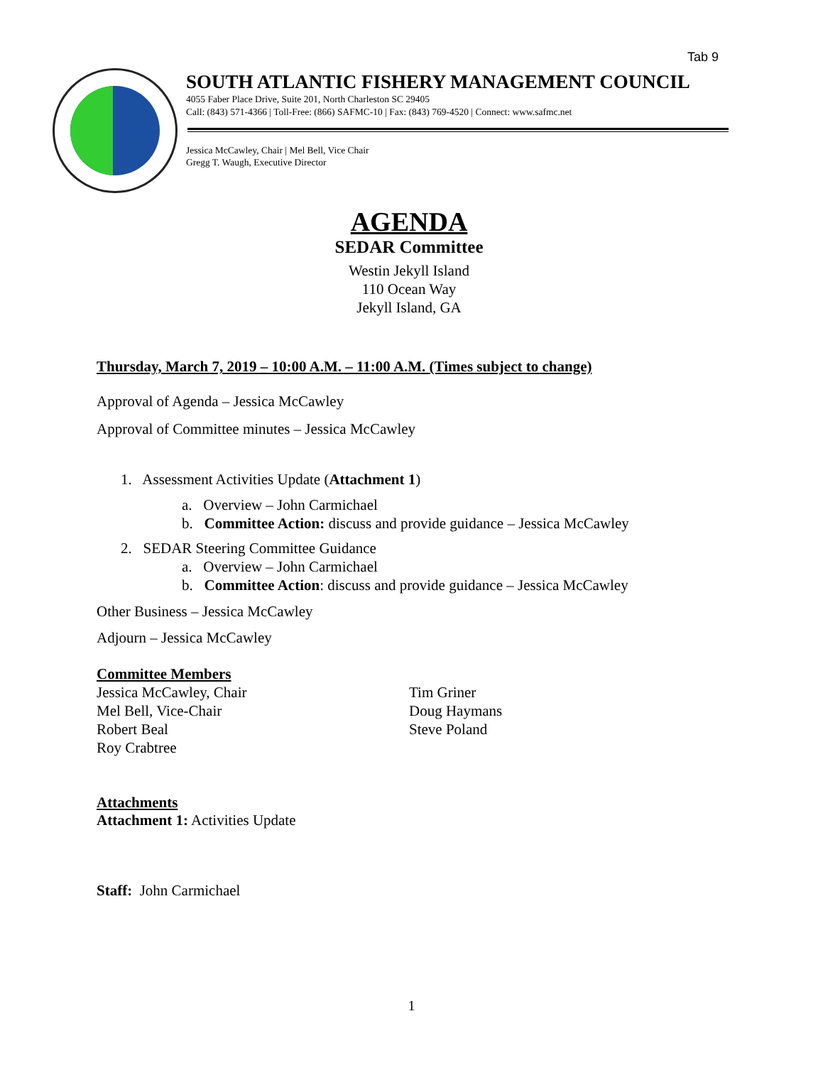Tab 9
SOUTH ATLANTIC FISHERY MANAGEMENT COUNCIL
4055 Faber Place Drive, Suite 201, North Charleston SC 29405
Call: (843) 571-4366 | Toll-Free: (866) SAFMC-10 | Fax: (843) 769-4520 | Connect: www.safmc.net
Jessica McCawley, Chair | Mel Bell, Vice Chair
Gregg T. Waugh, Executive Director
AGENDA
SEDAR Committee
Westin Jekyll Island
110 Ocean Way
Jekyll Island, GA
Thursday, March 7, 2019 – 10:00 A.M. – 11:00 A.M. (Times subject to change)
Approval of Agenda – Jessica McCawley
Approval of Committee minutes – Jessica McCawley
1. Assessment Activities Update (Attachment 1)
a. Overview – John Carmichael
b. Committee Action: discuss and provide guidance – Jessica McCawley
2. SEDAR Steering Committee Guidance
a. Overview – John Carmichael
b. Committee Action: discuss and provide guidance – Jessica McCawley
Other Business – Jessica McCawley
Adjourn – Jessica McCawley
Committee Members
Jessica McCawley, Chair
Mel Bell, Vice-Chair
Robert Beal
Roy Crabtree
Tim Griner
Doug Haymans
Steve Poland
Attachments
Attachment 1: Activities Update
Staff: John Carmichael
1